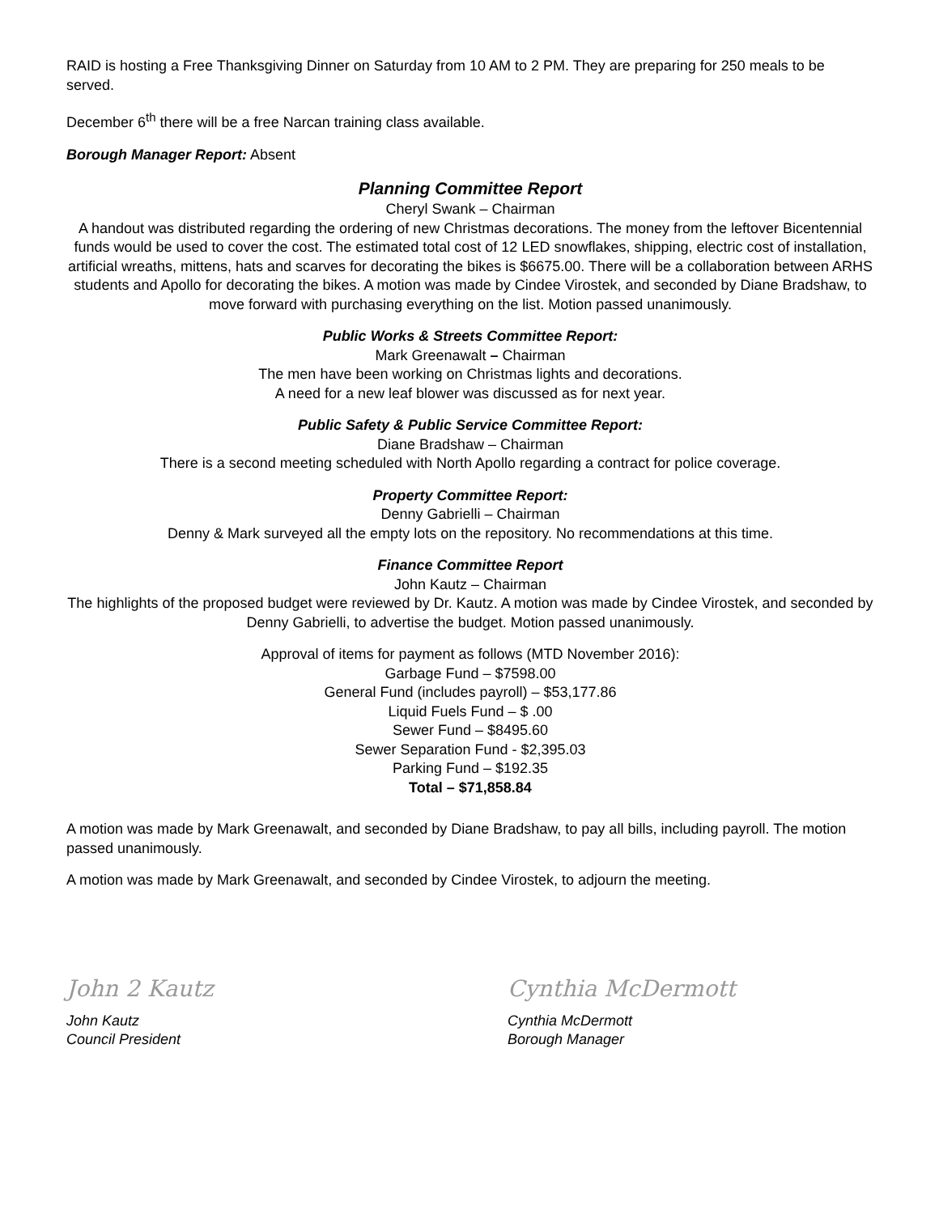RAID is hosting a Free Thanksgiving Dinner on Saturday from 10 AM to 2 PM. They are preparing for 250 meals to be served.
December 6<sup>th</sup> there will be a free Narcan training class available.
Borough Manager Report: Absent
Planning Committee Report
Cheryl Swank – Chairman
A handout was distributed regarding the ordering of new Christmas decorations. The money from the leftover Bicentennial funds would be used to cover the cost. The estimated total cost of 12 LED snowflakes, shipping, electric cost of installation, artificial wreaths, mittens, hats and scarves for decorating the bikes is $6675.00. There will be a collaboration between ARHS students and Apollo for decorating the bikes. A motion was made by Cindee Virostek, and seconded by Diane Bradshaw, to move forward with purchasing everything on the list. Motion passed unanimously.
Public Works & Streets Committee Report:
Mark Greenawalt – Chairman
The men have been working on Christmas lights and decorations.
A need for a new leaf blower was discussed as for next year.
Public Safety & Public Service Committee Report:
Diane Bradshaw – Chairman
There is a second meeting scheduled with North Apollo regarding a contract for police coverage.
Property Committee Report:
Denny Gabrielli – Chairman
Denny & Mark surveyed all the empty lots on the repository. No recommendations at this time.
Finance Committee Report
John Kautz – Chairman
The highlights of the proposed budget were reviewed by Dr. Kautz. A motion was made by Cindee Virostek, and seconded by Denny Gabrielli, to advertise the budget. Motion passed unanimously.
Approval of items for payment as follows (MTD November 2016):
Garbage Fund – $7598.00
General Fund (includes payroll) – $53,177.86
Liquid Fuels Fund – $ .00
Sewer Fund – $8495.60
Sewer Separation Fund - $2,395.03
Parking Fund – $192.35
Total – $71,858.84
A motion was made by Mark Greenawalt, and seconded by Diane Bradshaw, to pay all bills, including payroll. The motion passed unanimously.
A motion was made by Mark Greenawalt, and seconded by Cindee Virostek, to adjourn the meeting.
John 2 Kautz
John Kautz
Council President
Cynthia McDermott
Cynthia McDermott
Borough Manager